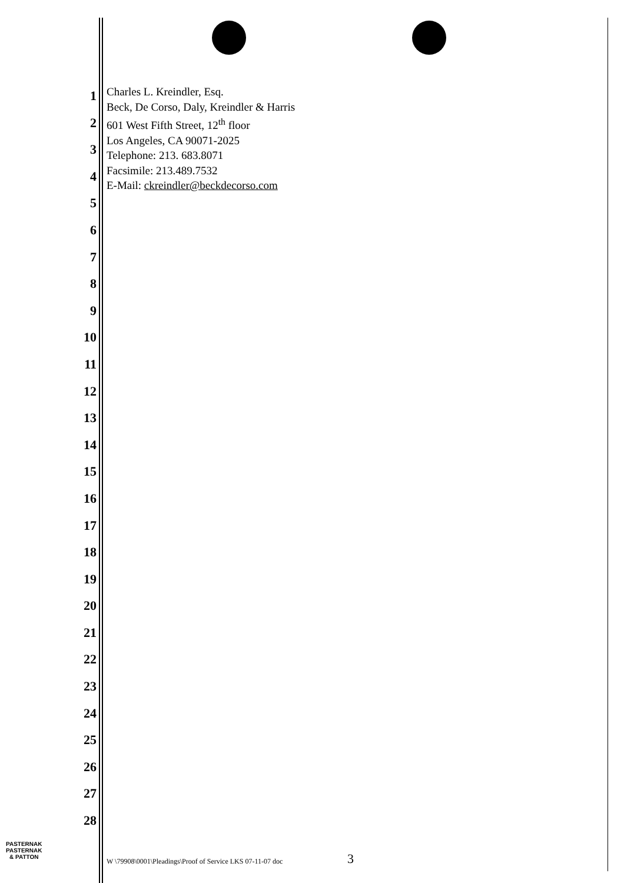1
2
3
4
5
6
7
8
9
10
11
12
13
14
15
16
17
18
19
20
21
22
23
24
25
26
27
28
Charles L. Kreindler, Esq.
Beck, De Corso, Daly, Kreindler & Harris
601 West Fifth Street, 12<sup>th</sup> floor
Los Angeles, CA 90071-2025
Telephone: 213. 683.8071
Facsimile: 213.489.7532
E-Mail: ckreindler@beckdecorso.com
PASTERNAK
PASTERNAK
& PATTON
W \79908\0001\Pleadings\Proof of Service LKS 07-11-07 doc
3